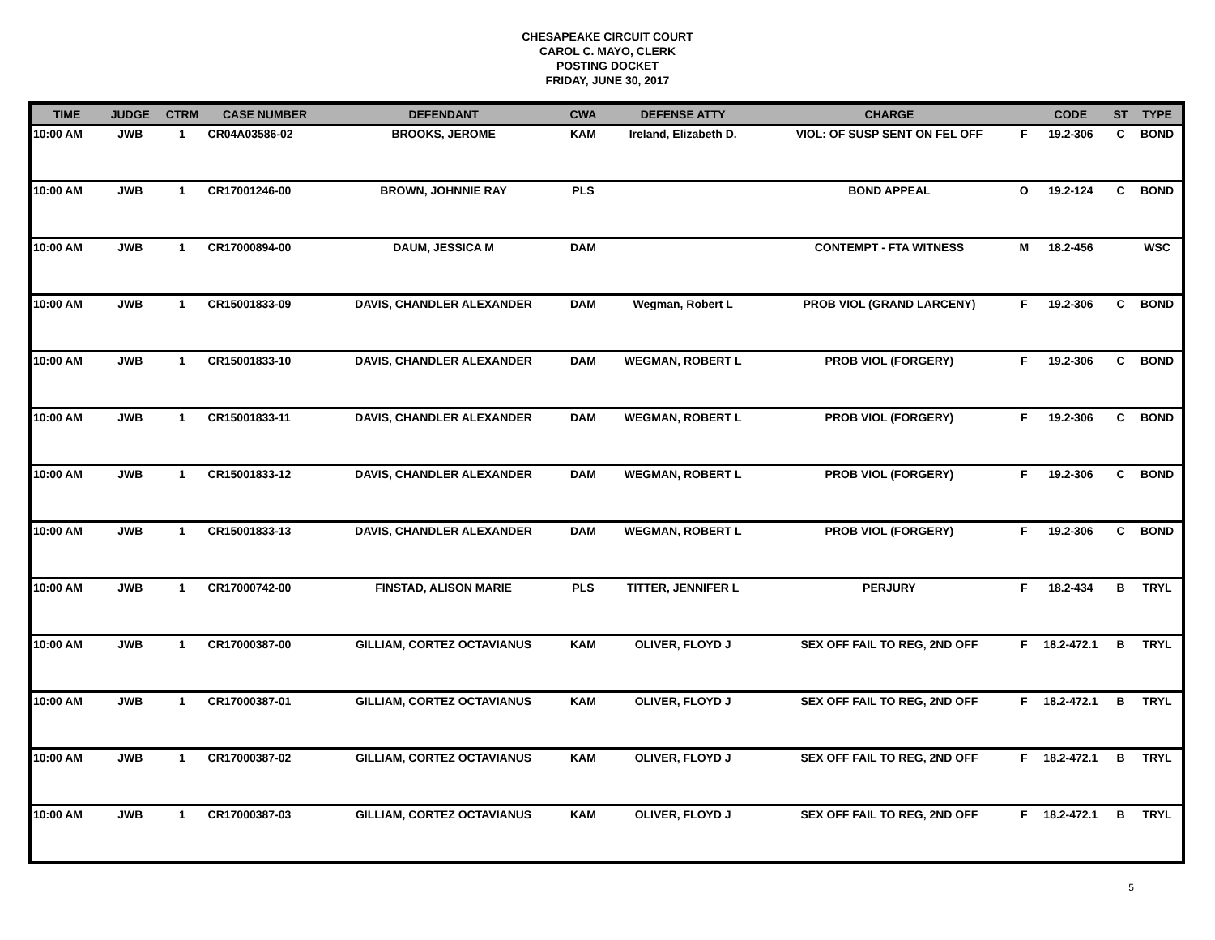CHESAPEAKE CIRCUIT COURT
CAROL C. MAYO, CLERK
POSTING DOCKET
FRIDAY, JUNE 30, 2017
| TIME | JUDGE | CTRM | CASE NUMBER | DEFENDANT | CWA | DEFENSE ATTY | CHARGE | | CODE | ST | TYPE |
| --- | --- | --- | --- | --- | --- | --- | --- | --- | --- | --- | --- |
| 10:00 AM | JWB | 1 | CR04A03586-02 | BROOKS, JEROME | KAM | Ireland, Elizabeth D. | VIOL: OF SUSP SENT ON FEL OFF | F | 19.2-306 | C | BOND |
| 10:00 AM | JWB | 1 | CR17001246-00 | BROWN, JOHNNIE RAY | PLS | | BOND APPEAL | O | 19.2-124 | C | BOND |
| 10:00 AM | JWB | 1 | CR17000894-00 | DAUM, JESSICA M | DAM | | CONTEMPT - FTA WITNESS | M | 18.2-456 | | WSC |
| 10:00 AM | JWB | 1 | CR15001833-09 | DAVIS, CHANDLER ALEXANDER | DAM | Wegman, Robert L | PROB VIOL (GRAND LARCENY) | F | 19.2-306 | C | BOND |
| 10:00 AM | JWB | 1 | CR15001833-10 | DAVIS, CHANDLER ALEXANDER | DAM | WEGMAN, ROBERT L | PROB VIOL (FORGERY) | F | 19.2-306 | C | BOND |
| 10:00 AM | JWB | 1 | CR15001833-11 | DAVIS, CHANDLER ALEXANDER | DAM | WEGMAN, ROBERT L | PROB VIOL (FORGERY) | F | 19.2-306 | C | BOND |
| 10:00 AM | JWB | 1 | CR15001833-12 | DAVIS, CHANDLER ALEXANDER | DAM | WEGMAN, ROBERT L | PROB VIOL (FORGERY) | F | 19.2-306 | C | BOND |
| 10:00 AM | JWB | 1 | CR15001833-13 | DAVIS, CHANDLER ALEXANDER | DAM | WEGMAN, ROBERT L | PROB VIOL (FORGERY) | F | 19.2-306 | C | BOND |
| 10:00 AM | JWB | 1 | CR17000742-00 | FINSTAD, ALISON MARIE | PLS | TITTER, JENNIFER L | PERJURY | F | 18.2-434 | B | TRYL |
| 10:00 AM | JWB | 1 | CR17000387-00 | GILLIAM, CORTEZ OCTAVIANUS | KAM | OLIVER, FLOYD J | SEX OFF FAIL TO REG, 2ND OFF | F | 18.2-472.1 | B | TRYL |
| 10:00 AM | JWB | 1 | CR17000387-01 | GILLIAM, CORTEZ OCTAVIANUS | KAM | OLIVER, FLOYD J | SEX OFF FAIL TO REG, 2ND OFF | F | 18.2-472.1 | B | TRYL |
| 10:00 AM | JWB | 1 | CR17000387-02 | GILLIAM, CORTEZ OCTAVIANUS | KAM | OLIVER, FLOYD J | SEX OFF FAIL TO REG, 2ND OFF | F | 18.2-472.1 | B | TRYL |
| 10:00 AM | JWB | 1 | CR17000387-03 | GILLIAM, CORTEZ OCTAVIANUS | KAM | OLIVER, FLOYD J | SEX OFF FAIL TO REG, 2ND OFF | F | 18.2-472.1 | B | TRYL |
5